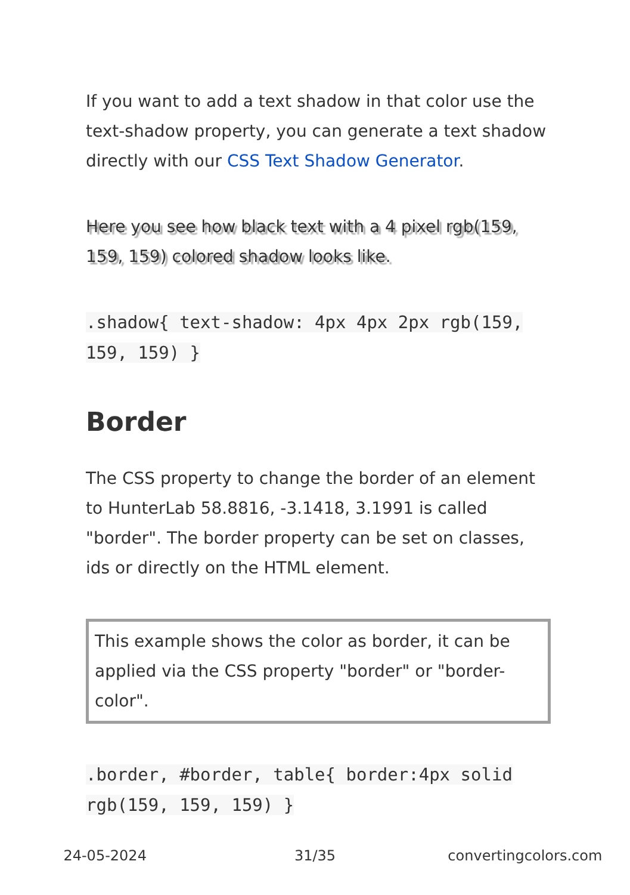If you want to add a text shadow in that color use the text-shadow property, you can generate a text shadow directly with our CSS Text Shadow Generator.
Here you see how black text with a 4 pixel rgb(159, 159, 159) colored shadow looks like.
.shadow{ text-shadow: 4px 4px 2px rgb(159, 159, 159) }
Border
The CSS property to change the border of an element to HunterLab 58.8816, -3.1418, 3.1991 is called "border". The border property can be set on classes, ids or directly on the HTML element.
This example shows the color as border, it can be applied via the CSS property "border" or "border-color".
.border, #border, table{ border:4px solid rgb(159, 159, 159) }
24-05-2024 31/35 convertingcolors.com